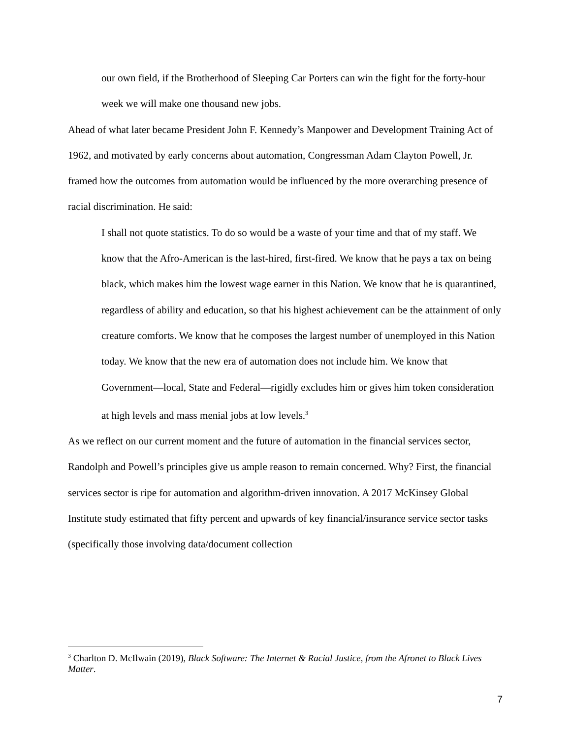our own field, if the Brotherhood of Sleeping Car Porters can win the fight for the forty-hour week we will make one thousand new jobs.
Ahead of what later became President John F. Kennedy’s Manpower and Development Training Act of 1962, and motivated by early concerns about automation, Congressman Adam Clayton Powell, Jr. framed how the outcomes from automation would be influenced by the more overarching presence of racial discrimination. He said:
I shall not quote statistics. To do so would be a waste of your time and that of my staff. We know that the Afro-American is the last-hired, first-fired. We know that he pays a tax on being black, which makes him the lowest wage earner in this Nation. We know that he is quarantined, regardless of ability and education, so that his highest achievement can be the attainment of only creature comforts. We know that he composes the largest number of unemployed in this Nation today. We know that the new era of automation does not include him. We know that Government—local, State and Federal—rigidly excludes him or gives him token consideration at high levels and mass menial jobs at low levels.<sup>3</sup>
As we reflect on our current moment and the future of automation in the financial services sector, Randolph and Powell’s principles give us ample reason to remain concerned. Why? First, the financial services sector is ripe for automation and algorithm-driven innovation. A 2017 McKinsey Global Institute study estimated that fifty percent and upwards of key financial/insurance service sector tasks (specifically those involving data/document collection
<sup>3</sup> Charlton D. McIlwain (2019), Black Software: The Internet & Racial Justice, from the Afronet to Black Lives Matter.
7